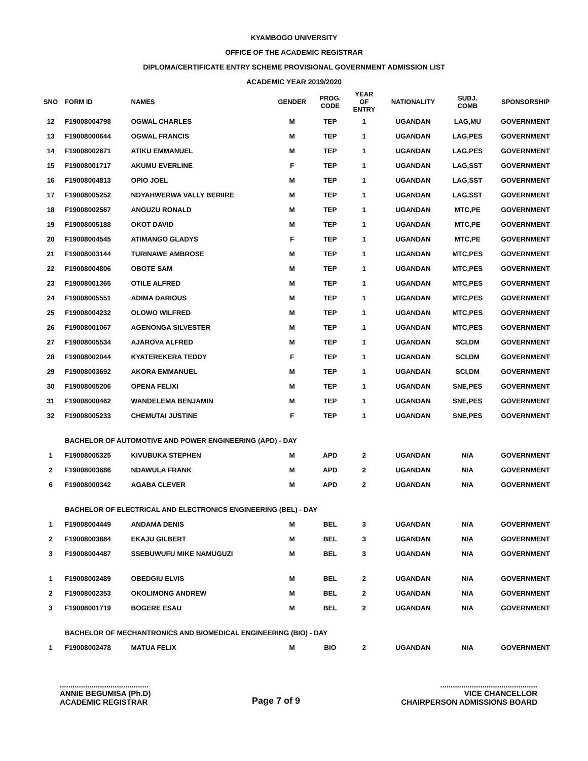KYAMBOGO UNIVERSITY
OFFICE OF THE ACADEMIC REGISTRAR
DIPLOMA/CERTIFICATE ENTRY SCHEME PROVISIONAL GOVERNMENT ADMISSION LIST
ACADEMIC YEAR 2019/2020
| SNO | FORM ID | NAMES | GENDER | PROG. CODE | YEAR OF ENTRY | NATIONALITY | SUBJ. COMB | SPONSORSHIP |
| --- | --- | --- | --- | --- | --- | --- | --- | --- |
| 12 | F19008004798 | OGWAL CHARLES | M | TEP | 1 | UGANDAN | LAG,MU | GOVERNMENT |
| 13 | F19008000644 | OGWAL FRANCIS | M | TEP | 1 | UGANDAN | LAG,PES | GOVERNMENT |
| 14 | F19008002671 | ATIKU EMMANUEL | M | TEP | 1 | UGANDAN | LAG,PES | GOVERNMENT |
| 15 | F19008001717 | AKUMU EVERLINE | F | TEP | 1 | UGANDAN | LAG,SST | GOVERNMENT |
| 16 | F19008004813 | OPIO JOEL | M | TEP | 1 | UGANDAN | LAG,SST | GOVERNMENT |
| 17 | F19008005252 | NDYAHWERWA VALLY BERIIRE | M | TEP | 1 | UGANDAN | LAG,SST | GOVERNMENT |
| 18 | F19008002567 | ANGUZU RONALD | M | TEP | 1 | UGANDAN | MTC,PE | GOVERNMENT |
| 19 | F19008005188 | OKOT DAVID | M | TEP | 1 | UGANDAN | MTC,PE | GOVERNMENT |
| 20 | F19008004545 | ATIMANGO GLADYS | F | TEP | 1 | UGANDAN | MTC,PE | GOVERNMENT |
| 21 | F19008003144 | TURINAWE AMBROSE | M | TEP | 1 | UGANDAN | MTC,PES | GOVERNMENT |
| 22 | F19008004806 | OBOTE SAM | M | TEP | 1 | UGANDAN | MTC,PES | GOVERNMENT |
| 23 | F19008001365 | OTILE ALFRED | M | TEP | 1 | UGANDAN | MTC,PES | GOVERNMENT |
| 24 | F19008005551 | ADIMA DARIOUS | M | TEP | 1 | UGANDAN | MTC,PES | GOVERNMENT |
| 25 | F19008004232 | OLOWO WILFRED | M | TEP | 1 | UGANDAN | MTC,PES | GOVERNMENT |
| 26 | F19008001067 | AGENONGA SILVESTER | M | TEP | 1 | UGANDAN | MTC,PES | GOVERNMENT |
| 27 | F19008005534 | AJAROVA ALFRED | M | TEP | 1 | UGANDAN | SCI,DM | GOVERNMENT |
| 28 | F19008002044 | KYATEREKERA TEDDY | F | TEP | 1 | UGANDAN | SCI,DM | GOVERNMENT |
| 29 | F19008003692 | AKORA EMMANUEL | M | TEP | 1 | UGANDAN | SCI,DM | GOVERNMENT |
| 30 | F19008005206 | OPENA FELIXI | M | TEP | 1 | UGANDAN | SNE,PES | GOVERNMENT |
| 31 | F19008000462 | WANDELEMA BENJAMIN | M | TEP | 1 | UGANDAN | SNE,PES | GOVERNMENT |
| 32 | F19008005233 | CHEMUTAI JUSTINE | F | TEP | 1 | UGANDAN | SNE,PES | GOVERNMENT |
| | BACHELOR OF AUTOMOTIVE AND POWER ENGINEERING (APD) - DAY | | | | | | | |
| 1 | F19008005325 | KIVUBUKA STEPHEN | M | APD | 2 | UGANDAN | N/A | GOVERNMENT |
| 2 | F19008003686 | NDAWULA FRANK | M | APD | 2 | UGANDAN | N/A | GOVERNMENT |
| 6 | F19008000342 | AGABA CLEVER | M | APD | 2 | UGANDAN | N/A | GOVERNMENT |
| | BACHELOR OF ELECTRICAL AND ELECTRONICS ENGINEERING (BEL) - DAY | | | | | | | |
| 1 | F19008004449 | ANDAMA DENIS | M | BEL | 3 | UGANDAN | N/A | GOVERNMENT |
| 2 | F19008003884 | EKAJU GILBERT | M | BEL | 3 | UGANDAN | N/A | GOVERNMENT |
| 3 | F19008004487 | SSEBUWUFU MIKE NAMUGUZI | M | BEL | 3 | UGANDAN | N/A | GOVERNMENT |
| 1 | F19008002489 | OBEDGIU ELVIS | M | BEL | 2 | UGANDAN | N/A | GOVERNMENT |
| 2 | F19008002353 | OKOLIMONG ANDREW | M | BEL | 2 | UGANDAN | N/A | GOVERNMENT |
| 3 | F19008001719 | BOGERE ESAU | M | BEL | 2 | UGANDAN | N/A | GOVERNMENT |
| | BACHELOR OF MECHANTRONICS AND BIOMEDICAL ENGINEERING (BIO) - DAY | | | | | | | |
| 1 | F19008002478 | MATUA FELIX | M | BIO | 2 | UGANDAN | N/A | GOVERNMENT |
..........................................
ANNIE BEGUMISA (Ph.D)
ACADEMIC REGISTRAR
Page 7 of 9
..............................................
VICE CHANCELLOR
CHAIRPERSON ADMISSIONS BOARD